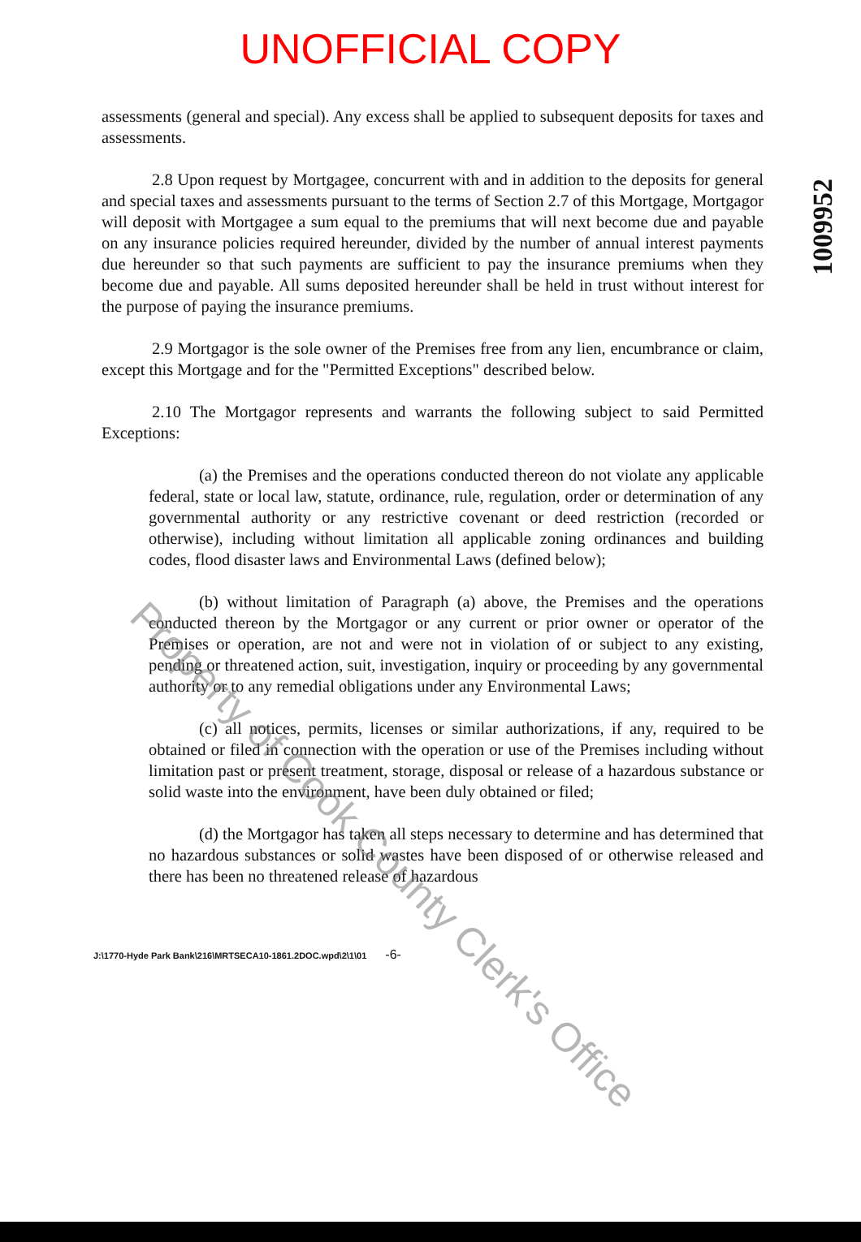UNOFFICIAL COPY
1009952
assessments (general and special). Any excess shall be applied to subsequent deposits for taxes and assessments.
2.8 Upon request by Mortgagee, concurrent with and in addition to the deposits for general and special taxes and assessments pursuant to the terms of Section 2.7 of this Mortgage, Mortgagor will deposit with Mortgagee a sum equal to the premiums that will next become due and payable on any insurance policies required hereunder, divided by the number of annual interest payments due hereunder so that such payments are sufficient to pay the insurance premiums when they become due and payable. All sums deposited hereunder shall be held in trust without interest for the purpose of paying the insurance premiums.
2.9 Mortgagor is the sole owner of the Premises free from any lien, encumbrance or claim, except this Mortgage and for the "Permitted Exceptions" described below.
2.10 The Mortgagor represents and warrants the following subject to said Permitted Exceptions:
(a) the Premises and the operations conducted thereon do not violate any applicable federal, state or local law, statute, ordinance, rule, regulation, order or determination of any governmental authority or any restrictive covenant or deed restriction (recorded or otherwise), including without limitation all applicable zoning ordinances and building codes, flood disaster laws and Environmental Laws (defined below);
(b) without limitation of Paragraph (a) above, the Premises and the operations conducted thereon by the Mortgagor or any current or prior owner or operator of the Premises or operation, are not and were not in violation of or subject to any existing, pending or threatened action, suit, investigation, inquiry or proceeding by any governmental authority or to any remedial obligations under any Environmental Laws;
(c) all notices, permits, licenses or similar authorizations, if any, required to be obtained or filed in connection with the operation or use of the Premises including without limitation past or present treatment, storage, disposal or release of a hazardous substance or solid waste into the environment, have been duly obtained or filed;
(d) the Mortgagor has taken all steps necessary to determine and has determined that no hazardous substances or solid wastes have been disposed of or otherwise released and there has been no threatened release of hazardous
J:\1770-Hyde Park Bank\216\MRTSECA10-1861.2DOC.wpd\2\1\01 -6-
Property of Cook County Clerk's Office